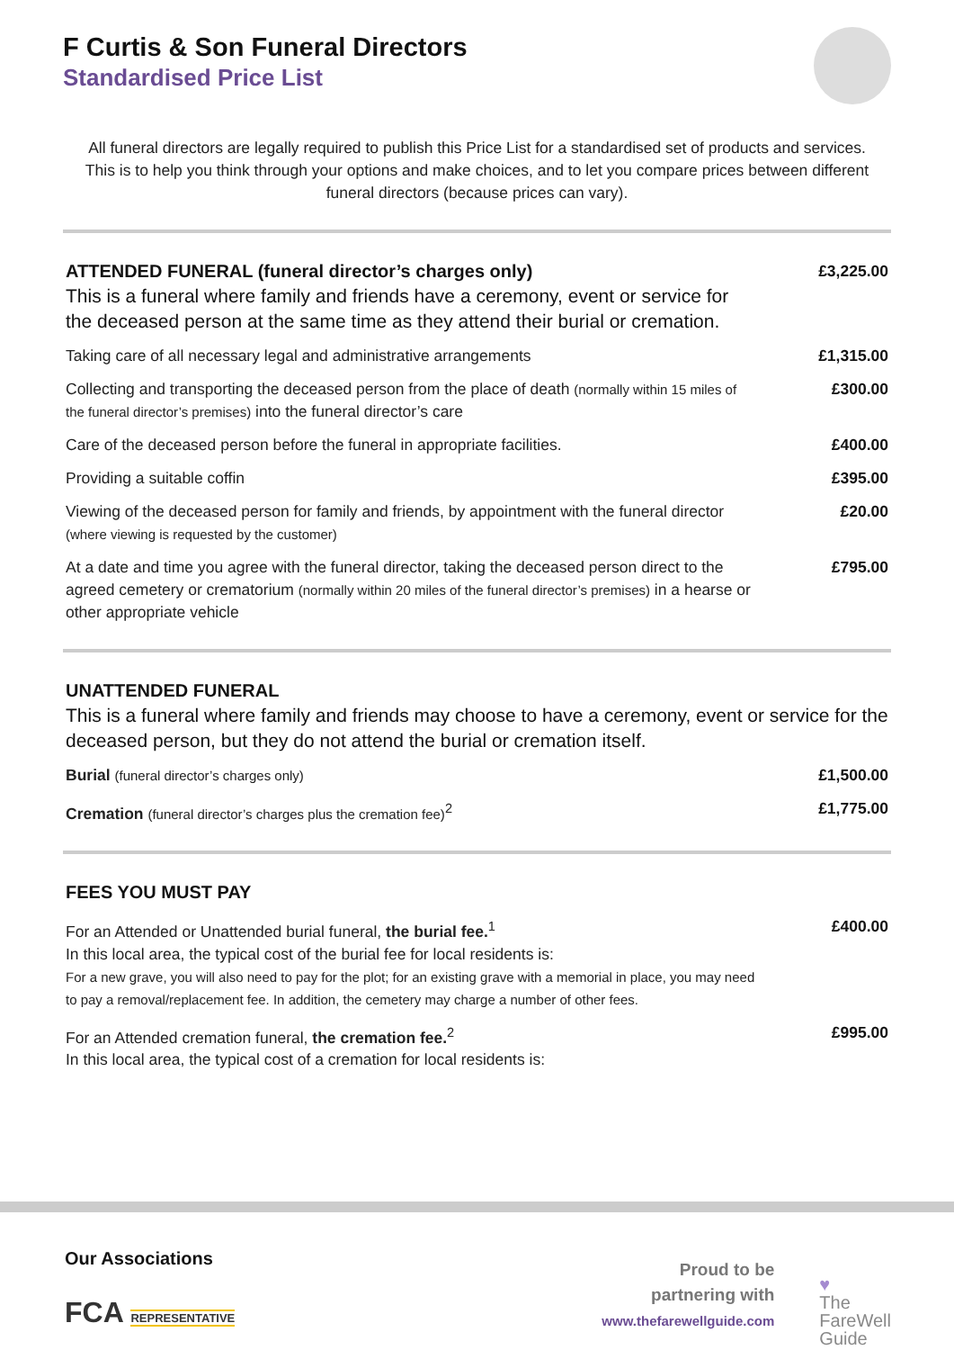F Curtis & Son Funeral Directors
Standardised Price List
All funeral directors are legally required to publish this Price List for a standardised set of products and services. This is to help you think through your options and make choices, and to let you compare prices between different funeral directors (because prices can vary).
| ATTENDED FUNERAL (funeral director’s charges only) This is a funeral where family and friends have a ceremony, event or service for the deceased person at the same time as they attend their burial or cremation. | £3,225.00 |
| Taking care of all necessary legal and administrative arrangements | £1,315.00 |
| Collecting and transporting the deceased person from the place of death (normally within 15 miles of the funeral director’s premises) into the funeral director’s care | £300.00 |
| Care of the deceased person before the funeral in appropriate facilities. | £400.00 |
| Providing a suitable coffin | £395.00 |
| Viewing of the deceased person for family and friends, by appointment with the funeral director (where viewing is requested by the customer) | £20.00 |
| At a date and time you agree with the funeral director, taking the deceased person direct to the agreed cemetery or crematorium (normally within 20 miles of the funeral director’s premises) in a hearse or other appropriate vehicle | £795.00 |
| UNATTENDED FUNERAL This is a funeral where family and friends may choose to have a ceremony, event or service for the deceased person, but they do not attend the burial or cremation itself. | |
| Burial (funeral director’s charges only) | £1,500.00 |
| Cremation (funeral director’s charges plus the cremation fee)<sup>2</sup> | £1,775.00 |
| FEES YOU MUST PAY | |
| For an Attended or Unattended burial funeral, the burial fee.<sup>1</sup> In this local area, the typical cost of the burial fee for local residents is: For a new grave, you will also need to pay for the plot; for an existing grave with a memorial in place, you may need to pay a removal/replacement fee. In addition, the cemetery may charge a number of other fees. | £400.00 |
| For an Attended cremation funeral, the cremation fee.<sup>2</sup> In this local area, the typical cost of a cremation for local residents is: | £995.00 |
Our Associations
FCA REPRESENTATIVE
Proud to be
partnering with
www.thefarewellguide.com
♥
The
FareWell
Guide